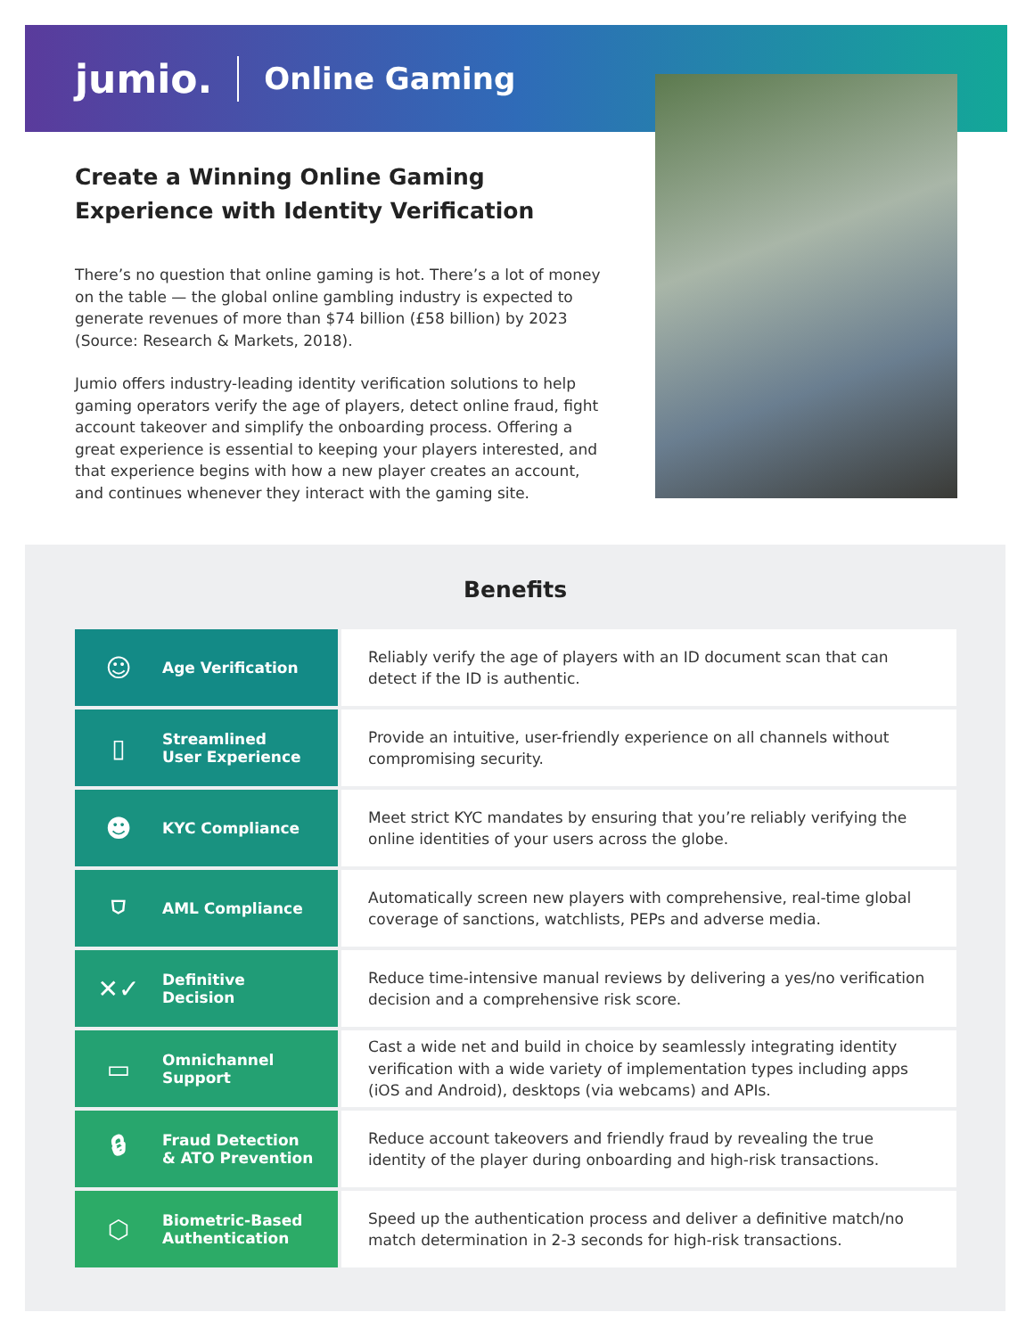jumio. Online Gaming
Create a Winning Online Gaming Experience with Identity Verification
There’s no question that online gaming is hot. There’s a lot of money on the table — the global online gambling industry is expected to generate revenues of more than $74 billion (£58 billion) by 2023 (Source: Research & Markets, 2018).
Jumio offers industry-leading identity verification solutions to help gaming operators verify the age of players, detect online fraud, fight account takeover and simplify the onboarding process. Offering a great experience is essential to keeping your players interested, and that experience begins with how a new player creates an account, and continues whenever they interact with the gaming site.
Benefits
| ☺ Age Verification | Reliably verify the age of players with an ID document scan that can detect if the ID is authentic. |
| ▯ Streamlined User Experience | Provide an intuitive, user-friendly experience on all channels without compromising security. |
| ☻ KYC Compliance | Meet strict KYC mandates by ensuring that you’re reliably verifying the online identities of your users across the globe. |
| ⛉ AML Compliance | Automatically screen new players with comprehensive, real-time global coverage of sanctions, watchlists, PEPs and adverse media. |
| ✕✓ Definitive Decision | Reduce time-intensive manual reviews by delivering a yes/no verification decision and a comprehensive risk score. |
| ▭ Omnichannel Support | Cast a wide net and build in choice by seamlessly integrating identity verification with a wide variety of implementation types including apps (iOS and Android), desktops (via webcams) and APIs. |
| 🔒︎ Fraud Detection & ATO Prevention | Reduce account takeovers and friendly fraud by revealing the true identity of the player during onboarding and high-risk transactions. |
| ⬡ Biometric-Based Authentication | Speed up the authentication process and deliver a definitive match/no match determination in 2-3 seconds for high-risk transactions. |